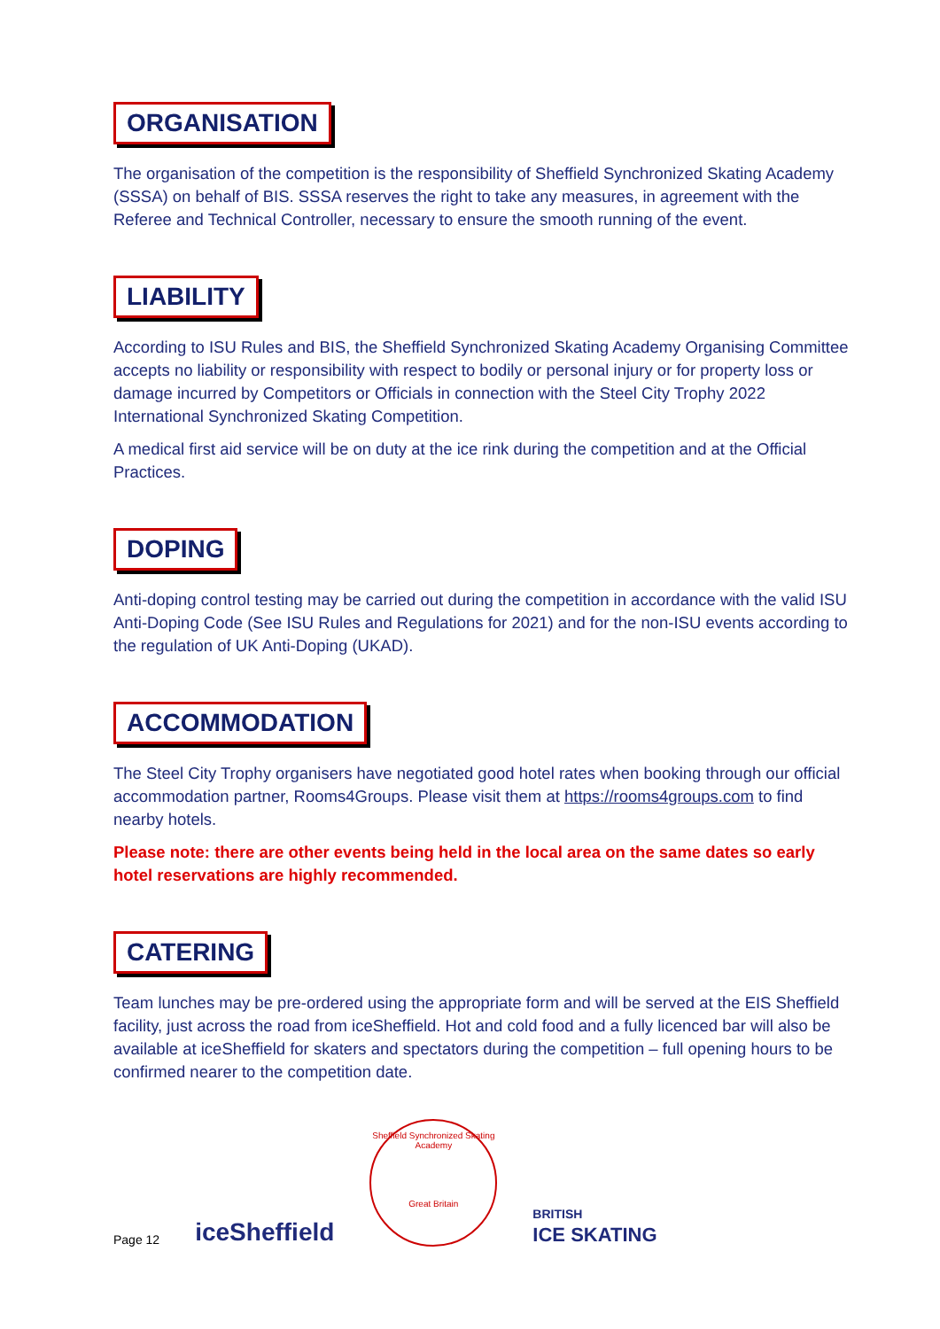ORGANISATION
The organisation of the competition is the responsibility of Sheffield Synchronized Skating Academy (SSSA) on behalf of BIS. SSSA reserves the right to take any measures, in agreement with the Referee and Technical Controller, necessary to ensure the smooth running of the event.
LIABILITY
According to ISU Rules and BIS, the Sheffield Synchronized Skating Academy Organising Committee accepts no liability or responsibility with respect to bodily or personal injury or for property loss or damage incurred by Competitors or Officials in connection with the Steel City Trophy 2022 International Synchronized Skating Competition.
A medical first aid service will be on duty at the ice rink during the competition and at the Official Practices.
DOPING
Anti-doping control testing may be carried out during the competition in accordance with the valid ISU Anti-Doping Code (See ISU Rules and Regulations for 2021) and for the non-ISU events according to the regulation of UK Anti-Doping (UKAD).
ACCOMMODATION
The Steel City Trophy organisers have negotiated good hotel rates when booking through our official accommodation partner, Rooms4Groups. Please visit them at https://rooms4groups.com to find nearby hotels.
Please note: there are other events being held in the local area on the same dates so early hotel reservations are highly recommended.
CATERING
Team lunches may be pre-ordered using the appropriate form and will be served at the EIS Sheffield facility, just across the road from iceSheffield. Hot and cold food and a fully licenced bar will also be available at iceSheffield for skaters and spectators during the competition – full opening hours to be confirmed nearer to the competition date.
Page 12 iceSheffield
Sheffield Synchronized Skating Academy
Great Britain
BRITISH
ICE SKATING